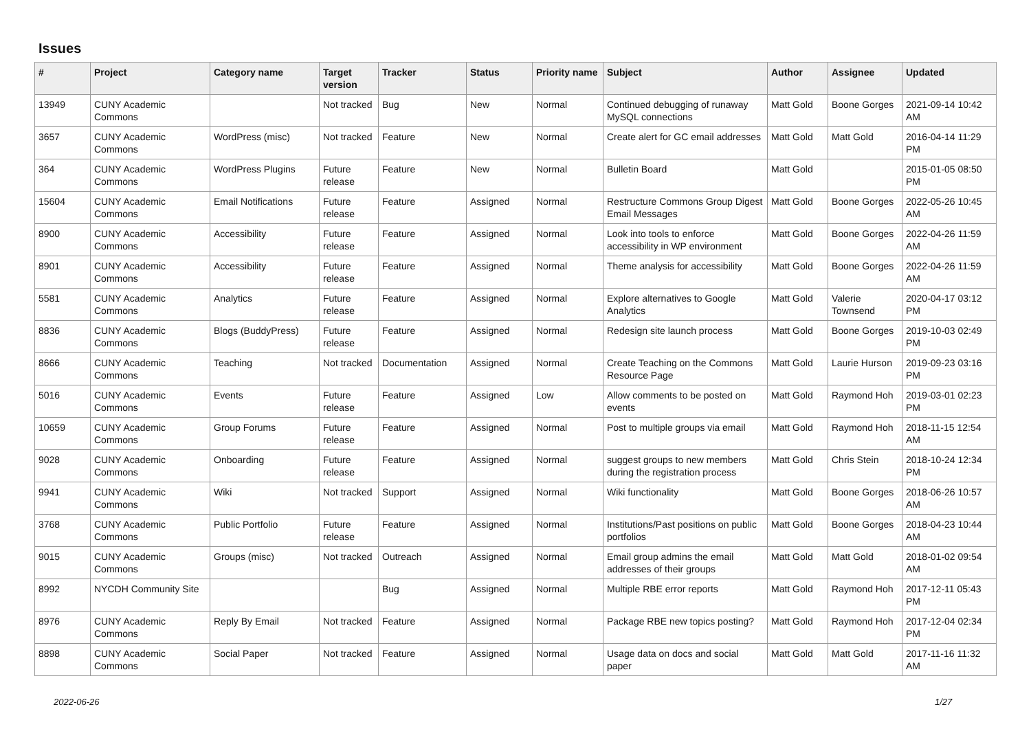Issues
| # | Project | Category name | Target version | Tracker | Status | Priority name | Subject | Author | Assignee | Updated |
| --- | --- | --- | --- | --- | --- | --- | --- | --- | --- | --- |
| 13949 | CUNY Academic Commons | | Not tracked | Bug | New | Normal | Continued debugging of runaway MySQL connections | Matt Gold | Boone Gorges | 2021-09-14 10:42 AM |
| 3657 | CUNY Academic Commons | WordPress (misc) | Not tracked | Feature | New | Normal | Create alert for GC email addresses | Matt Gold | Matt Gold | 2016-04-14 11:29 PM |
| 364 | CUNY Academic Commons | WordPress Plugins | Future release | Feature | New | Normal | Bulletin Board | Matt Gold | | 2015-01-05 08:50 PM |
| 15604 | CUNY Academic Commons | Email Notifications | Future release | Feature | Assigned | Normal | Restructure Commons Group Digest Email Messages | Matt Gold | Boone Gorges | 2022-05-26 10:45 AM |
| 8900 | CUNY Academic Commons | Accessibility | Future release | Feature | Assigned | Normal | Look into tools to enforce accessibility in WP environment | Matt Gold | Boone Gorges | 2022-04-26 11:59 AM |
| 8901 | CUNY Academic Commons | Accessibility | Future release | Feature | Assigned | Normal | Theme analysis for accessibility | Matt Gold | Boone Gorges | 2022-04-26 11:59 AM |
| 5581 | CUNY Academic Commons | Analytics | Future release | Feature | Assigned | Normal | Explore alternatives to Google Analytics | Matt Gold | Valerie Townsend | 2020-04-17 03:12 PM |
| 8836 | CUNY Academic Commons | Blogs (BuddyPress) | Future release | Feature | Assigned | Normal | Redesign site launch process | Matt Gold | Boone Gorges | 2019-10-03 02:49 PM |
| 8666 | CUNY Academic Commons | Teaching | Not tracked | Documentation | Assigned | Normal | Create Teaching on the Commons Resource Page | Matt Gold | Laurie Hurson | 2019-09-23 03:16 PM |
| 5016 | CUNY Academic Commons | Events | Future release | Feature | Assigned | Low | Allow comments to be posted on events | Matt Gold | Raymond Hoh | 2019-03-01 02:23 PM |
| 10659 | CUNY Academic Commons | Group Forums | Future release | Feature | Assigned | Normal | Post to multiple groups via email | Matt Gold | Raymond Hoh | 2018-11-15 12:54 AM |
| 9028 | CUNY Academic Commons | Onboarding | Future release | Feature | Assigned | Normal | suggest groups to new members during the registration process | Matt Gold | Chris Stein | 2018-10-24 12:34 PM |
| 9941 | CUNY Academic Commons | Wiki | Not tracked | Support | Assigned | Normal | Wiki functionality | Matt Gold | Boone Gorges | 2018-06-26 10:57 AM |
| 3768 | CUNY Academic Commons | Public Portfolio | Future release | Feature | Assigned | Normal | Institutions/Past positions on public portfolios | Matt Gold | Boone Gorges | 2018-04-23 10:44 AM |
| 9015 | CUNY Academic Commons | Groups (misc) | Not tracked | Outreach | Assigned | Normal | Email group admins the email addresses of their groups | Matt Gold | Matt Gold | 2018-01-02 09:54 AM |
| 8992 | NYCDH Community Site | | | Bug | Assigned | Normal | Multiple RBE error reports | Matt Gold | Raymond Hoh | 2017-12-11 05:43 PM |
| 8976 | CUNY Academic Commons | Reply By Email | Not tracked | Feature | Assigned | Normal | Package RBE new topics posting? | Matt Gold | Raymond Hoh | 2017-12-04 02:34 PM |
| 8898 | CUNY Academic Commons | Social Paper | Not tracked | Feature | Assigned | Normal | Usage data on docs and social paper | Matt Gold | Matt Gold | 2017-11-16 11:32 AM |
2022-06-26 1/27